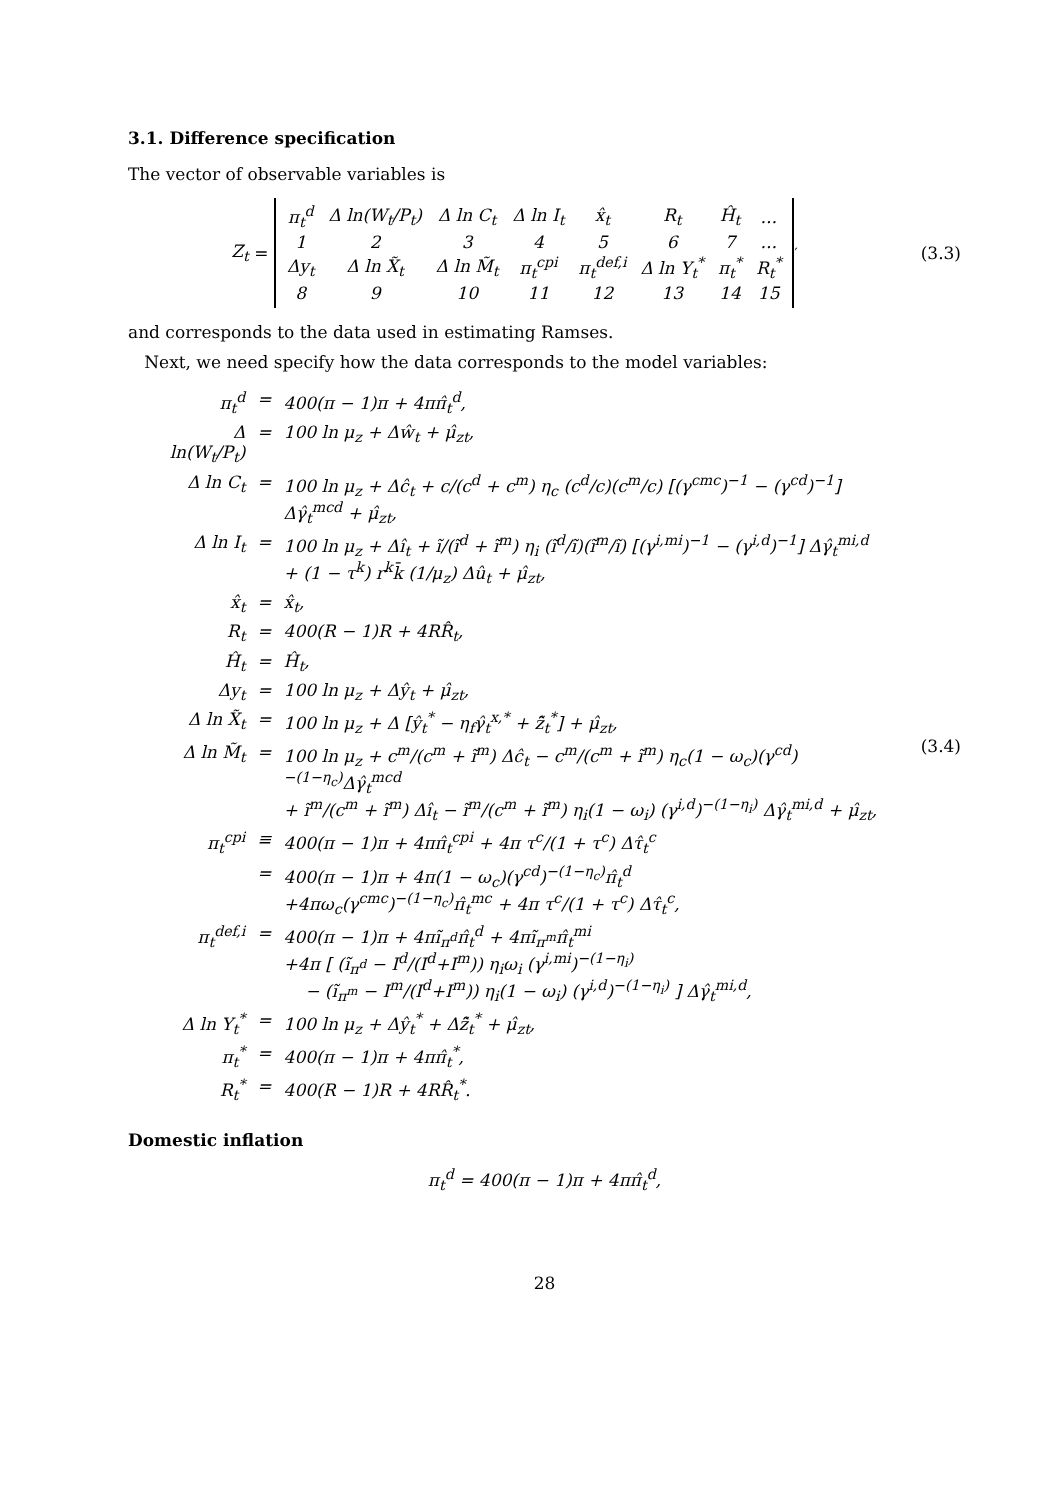3.1. Difference specification
The vector of observable variables is
Z<sub>t</sub> =
| π<sub>t</sub><sup>d</sup> | Δ ln(W<sub>t</sub>/P<sub>t</sub>) | Δ ln C<sub>t</sub> | Δ ln I<sub>t</sub> | x̂<sub>t</sub> | R<sub>t</sub> | Ĥ<sub>t</sub> | ... |
| 1 | 2 | 3 | 4 | 5 | 6 | 7 | ... |
| Δy<sub>t</sub> | Δ ln X̃<sub>t</sub> | Δ ln M̃<sub>t</sub> | π<sub>t</sub><sup>cpi</sup> | π<sub>t</sub><sup>def,i</sup> | Δ ln Y<sub>t</sub><sup>*</sup> | π<sub>t</sub><sup>*</sup> | R<sub>t</sub><sup>*</sup> |
| 8 | 9 | 10 | 11 | 12 | 13 | 14 | 15 |
<sup>′</sup>
(3.3)
and corresponds to the data used in estimating Ramses.
Next, we need specify how the data corresponds to the model variables:
| π<sub>t</sub><sup>d</sup> | = | 400(π − 1)π + 4ππ̂<sub>t</sub><sup>d</sup>, |
| Δ ln(W<sub>t</sub>/P<sub>t</sub>) | = | 100 ln μ<sub>z</sub> + Δŵ<sub>t</sub> + μ̂<sub>zt</sub>, |
| Δ ln C<sub>t</sub> | = | 100 ln μ<sub>z</sub> + Δĉ<sub>t</sub> + c/(c<sup>d</sup> + c<sup>m</sup>) η<sub>c</sub> (c<sup>d</sup>/c)(c<sup>m</sup>/c) [(γ<sup>cmc</sup>)<sup>−1</sup> − (γ<sup>cd</sup>)<sup>−1</sup>] Δγ̂<sub>t</sub><sup>mcd</sup> + μ̂<sub>zt</sub>, |
| Δ ln I<sub>t</sub> | = | 100 ln μ<sub>z</sub> + Δî<sub>t</sub> + ĩ/(ĩ<sup>d</sup> + ĩ<sup>m</sup>) η<sub>i</sub> (ĩ<sup>d</sup>/ĩ)(ĩ<sup>m</sup>/ĩ) [(γ<sup>i,mi</sup>)<sup>−1</sup> − (γ<sup>i,d</sup>)<sup>−1</sup>] Δγ̂<sub>t</sub><sup>mi,d</sup> + (1 − τ<sup>k</sup>) r<sup>k</sup>k̄ (1/μ<sub>z</sub>) Δû<sub>t</sub> + μ̂<sub>zt</sub>, |
| x̂<sub>t</sub> | = | x̂<sub>t</sub>, |
| R<sub>t</sub> | = | 400(R − 1)R + 4RR̂<sub>t</sub>, |
| Ĥ<sub>t</sub> | = | Ĥ<sub>t</sub>, |
| Δy<sub>t</sub> | = | 100 ln μ<sub>z</sub> + Δŷ<sub>t</sub> + μ̂<sub>zt</sub>, |
| Δ ln X̃<sub>t</sub> | = | 100 ln μ<sub>z</sub> + Δ [ŷ<sub>t</sub><sup>*</sup> − η<sub>f</sub>γ̂<sub>t</sub><sup>x,*</sup> + z̃̂<sub>t</sub><sup>*</sup>] + μ̂<sub>zt</sub>, |
| Δ ln M̃<sub>t</sub> | = | 100 ln μ<sub>z</sub> + c<sup>m</sup>/(c<sup>m</sup> + ĩ<sup>m</sup>) Δĉ<sub>t</sub> − c<sup>m</sup>/(c<sup>m</sup> + ĩ<sup>m</sup>) η<sub>c</sub>(1 − ω<sub>c</sub>)(γ<sup>cd</sup>)<sup>−(1−η<sub>c</sub>)</sup>Δγ̂<sub>t</sub><sup>mcd</sup> + ĩ<sup>m</sup>/(c<sup>m</sup> + ĩ<sup>m</sup>) Δî<sub>t</sub> − ĩ<sup>m</sup>/(c<sup>m</sup> + ĩ<sup>m</sup>) η<sub>i</sub>(1 − ω<sub>i</sub>) (γ<sup>i,d</sup>)<sup>−(1−η<sub>i</sub>)</sup> Δγ̂<sub>t</sub><sup>mi,d</sup> + μ̂<sub>zt</sub>, |
| π<sub>t</sub><sup>cpi</sup> | ≡ | 400(π − 1)π + 4ππ̂<sub>t</sub><sup>cpi</sup> + 4π τ<sup>c</sup>/(1 + τ<sup>c</sup>) Δτ̂<sub>t</sub><sup>c</sup> |
| | = | 400(π − 1)π + 4π(1 − ω<sub>c</sub>)(γ<sup>cd</sup>)<sup>−(1−η<sub>c</sub>)</sup>π̂<sub>t</sub><sup>d</sup> +4πω<sub>c</sub>(γ<sup>cmc</sup>)<sup>−(1−η<sub>c</sub>)</sup>π̂<sub>t</sub><sup>mc</sup> + 4π τ<sup>c</sup>/(1 + τ<sup>c</sup>) Δτ̂<sub>t</sub><sup>c</sup>, |
| π<sub>t</sub><sup>def,i</sup> | = | 400(π − 1)π + 4πĩ<sub>π<sup>d</sup></sub>π̂<sub>t</sub><sup>d</sup> + 4πĩ<sub>π<sup>m</sup></sub>π̂<sub>t</sub><sup>mi</sup> +4π [ (ĩ<sub>π<sup>d</sup></sub> − I<sup>d</sup>/(I<sup>d</sup>+I<sup>m</sup>)) η<sub>i</sub>ω<sub>i</sub> (γ<sup>i,mi</sup>)<sup>−(1−η<sub>i</sub>)</sup> − (ĩ<sub>π<sup>m</sup></sub> − I<sup>m</sup>/(I<sup>d</sup>+I<sup>m</sup>)) η<sub>i</sub>(1 − ω<sub>i</sub>) (γ<sup>i,d</sup>)<sup>−(1−η<sub>i</sub>)</sup> ] Δγ̂<sub>t</sub><sup>mi,d</sup>, |
| Δ ln Y<sub>t</sub><sup>*</sup> | = | 100 ln μ<sub>z</sub> + Δŷ<sub>t</sub><sup>*</sup> + Δz̃̂<sub>t</sub><sup>*</sup> + μ̂<sub>zt</sub>, |
| π<sub>t</sub><sup>*</sup> | = | 400(π − 1)π + 4ππ̂<sub>t</sub><sup>*</sup>, |
| R<sub>t</sub><sup>*</sup> | = | 400(R − 1)R + 4RR̂<sub>t</sub><sup>*</sup>. |
(3.4)
Domestic inflation
π<sub>t</sub><sup>d</sup> = 400(π − 1)π + 4ππ̂<sub>t</sub><sup>d</sup>,
28